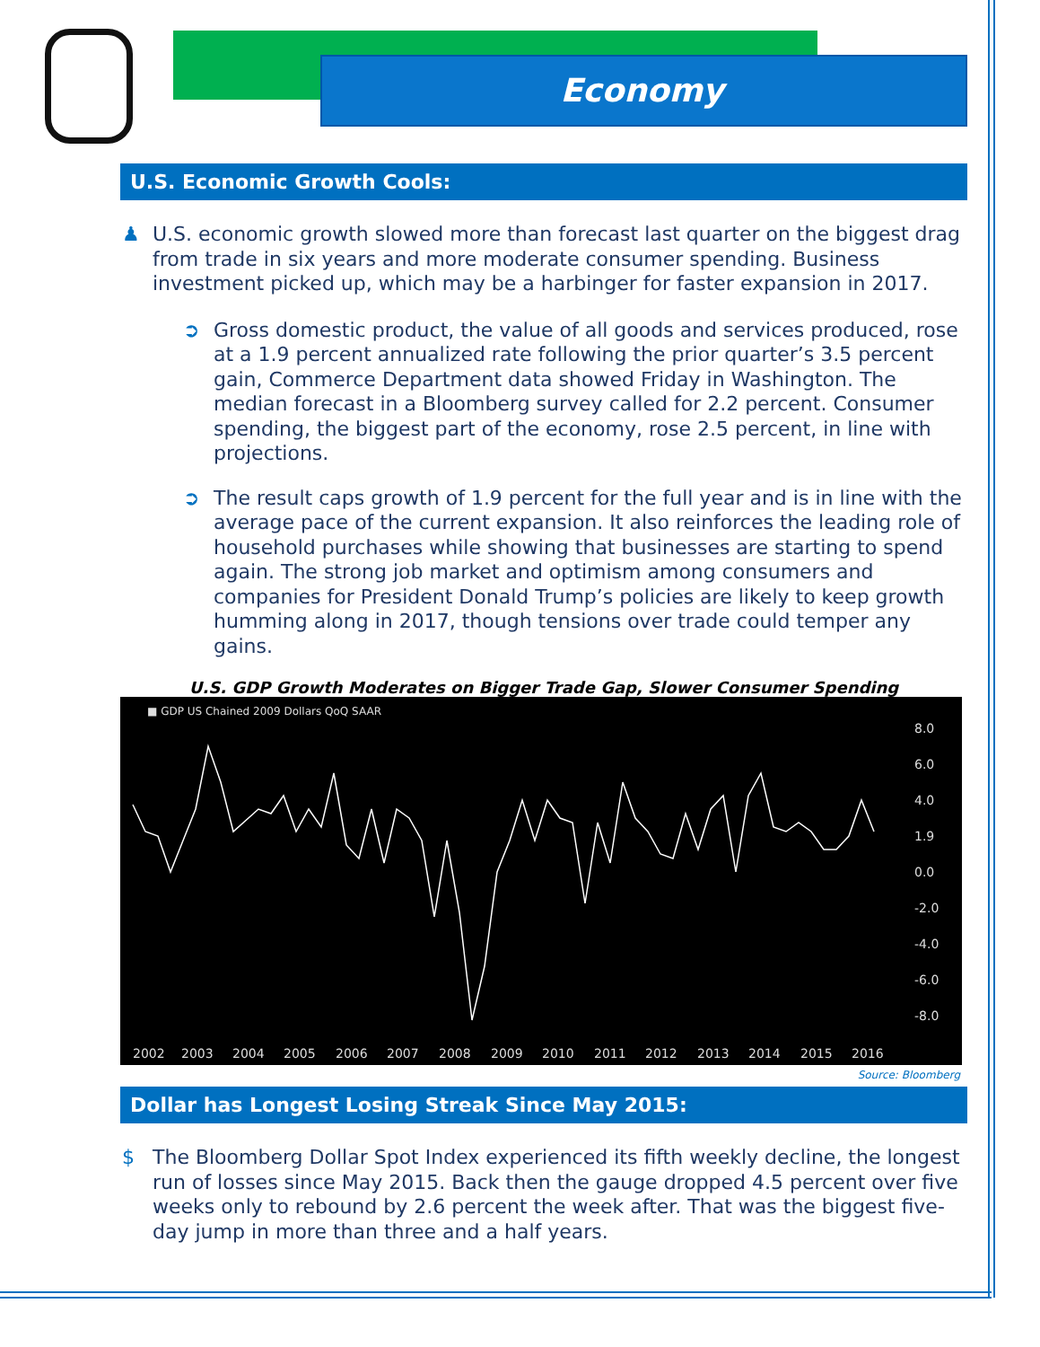Economy
U.S. Economic Growth Cools:
♟ U.S. economic growth slowed more than forecast last quarter on the biggest drag from trade in six years and more moderate consumer spending. Business investment picked up, which may be a harbinger for faster expansion in 2017.
➲ Gross domestic product, the value of all goods and services produced, rose at a 1.9 percent annualized rate following the prior quarter’s 3.5 percent gain, Commerce Department data showed Friday in Washington. The median forecast in a Bloomberg survey called for 2.2 percent. Consumer spending, the biggest part of the economy, rose 2.5 percent, in line with projections.
➲ The result caps growth of 1.9 percent for the full year and is in line with the average pace of the current expansion. It also reinforces the leading role of household purchases while showing that businesses are starting to spend again. The strong job market and optimism among consumers and companies for President Donald Trump’s policies are likely to keep growth humming along in 2017, though tensions over trade could temper any gains.
U.S. GDP Growth Moderates on Bigger Trade Gap, Slower Consumer Spending
■ GDP US Chained 2009 Dollars QoQ SAAR
8.0
6.0
4.0
1.9
0.0
-2.0
-4.0
-6.0
-8.0
2002
2003
2004
2005
2006
2007
2008
2009
2010
2011
2012
2013
2014
2015
2016
Source: Bloomberg
Dollar has Longest Losing Streak Since May 2015:
$ The Bloomberg Dollar Spot Index experienced its fifth weekly decline, the longest run of losses since May 2015. Back then the gauge dropped 4.5 percent over five weeks only to rebound by 2.6 percent the week after. That was the biggest five-day jump in more than three and a half years.